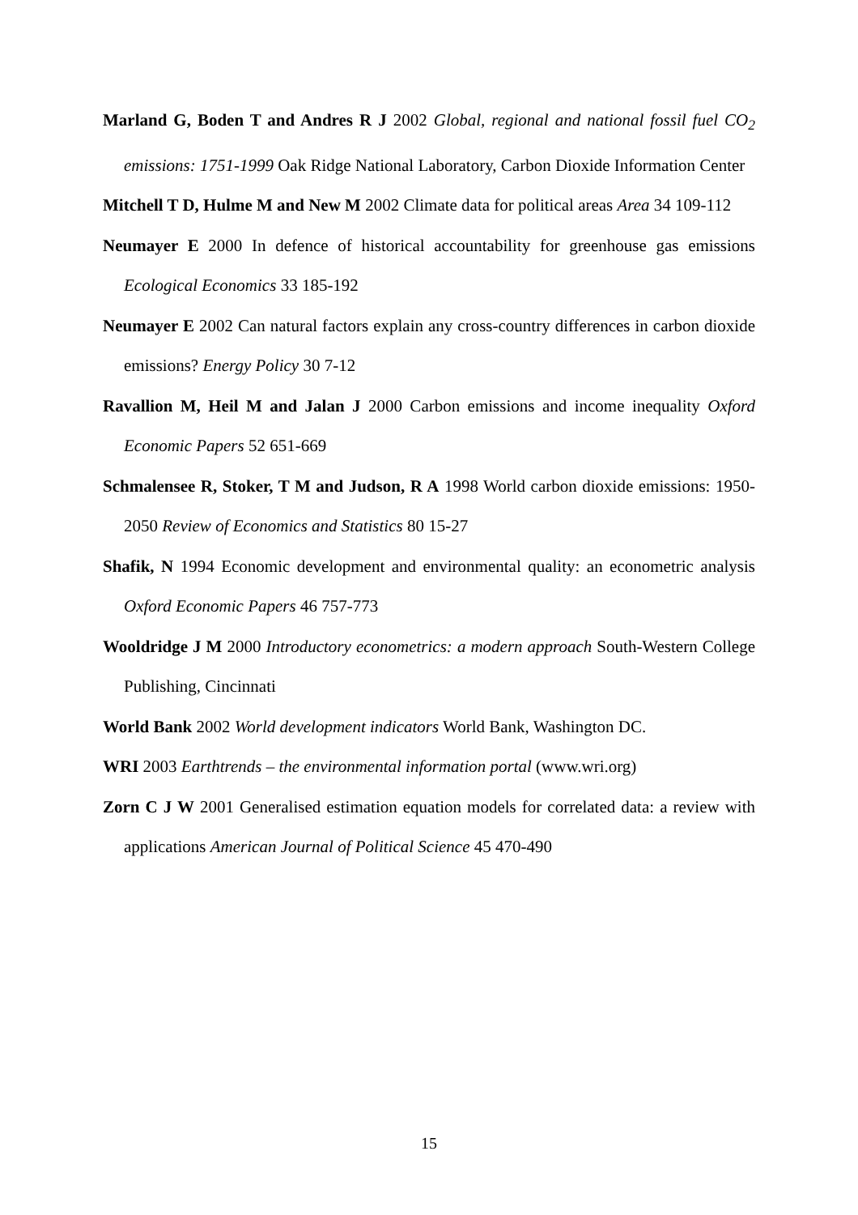Marland G, Boden T and Andres R J 2002 Global, regional and national fossil fuel CO<sub>2</sub> emissions: 1751-1999 Oak Ridge National Laboratory, Carbon Dioxide Information Center
Mitchell T D, Hulme M and New M 2002 Climate data for political areas Area 34 109-112
Neumayer E 2000 In defence of historical accountability for greenhouse gas emissions Ecological Economics 33 185-192
Neumayer E 2002 Can natural factors explain any cross-country differences in carbon dioxide emissions? Energy Policy 30 7-12
Ravallion M, Heil M and Jalan J 2000 Carbon emissions and income inequality Oxford Economic Papers 52 651-669
Schmalensee R, Stoker, T M and Judson, R A 1998 World carbon dioxide emissions: 1950-2050 Review of Economics and Statistics 80 15-27
Shafik, N 1994 Economic development and environmental quality: an econometric analysis Oxford Economic Papers 46 757-773
Wooldridge J M 2000 Introductory econometrics: a modern approach South-Western College Publishing, Cincinnati
World Bank 2002 World development indicators World Bank, Washington DC.
WRI 2003 Earthtrends – the environmental information portal (www.wri.org)
Zorn C J W 2001 Generalised estimation equation models for correlated data: a review with applications American Journal of Political Science 45 470-490
15